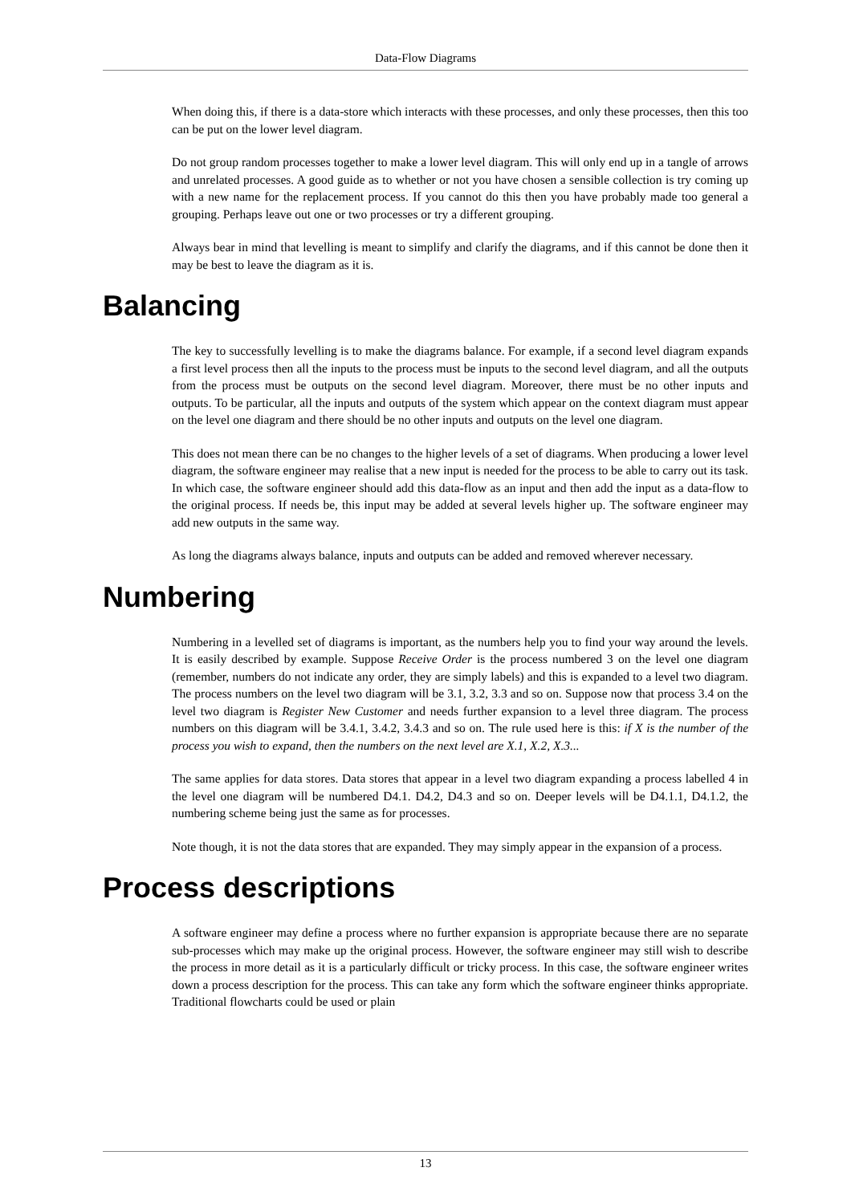Data-Flow Diagrams
When doing this, if there is a data-store which interacts with these processes, and only these processes, then this too can be put on the lower level diagram.
Do not group random processes together to make a lower level diagram. This will only end up in a tangle of arrows and unrelated processes. A good guide as to whether or not you have chosen a sensible collection is try coming up with a new name for the replacement process. If you cannot do this then you have probably made too general a grouping. Perhaps leave out one or two processes or try a different grouping.
Always bear in mind that levelling is meant to simplify and clarify the diagrams, and if this cannot be done then it may be best to leave the diagram as it is.
Balancing
The key to successfully levelling is to make the diagrams balance. For example, if a second level diagram expands a first level process then all the inputs to the process must be inputs to the second level diagram, and all the outputs from the process must be outputs on the second level diagram. Moreover, there must be no other inputs and outputs. To be particular, all the inputs and outputs of the system which appear on the context diagram must appear on the level one diagram and there should be no other inputs and outputs on the level one diagram.
This does not mean there can be no changes to the higher levels of a set of diagrams. When producing a lower level diagram, the software engineer may realise that a new input is needed for the process to be able to carry out its task. In which case, the software engineer should add this data-flow as an input and then add the input as a data-flow to the original process. If needs be, this input may be added at several levels higher up. The software engineer may add new outputs in the same way.
As long the diagrams always balance, inputs and outputs can be added and removed wherever necessary.
Numbering
Numbering in a levelled set of diagrams is important, as the numbers help you to find your way around the levels. It is easily described by example. Suppose Receive Order is the process numbered 3 on the level one diagram (remember, numbers do not indicate any order, they are simply labels) and this is expanded to a level two diagram. The process numbers on the level two diagram will be 3.1, 3.2, 3.3 and so on. Suppose now that process 3.4 on the level two diagram is Register New Customer and needs further expansion to a level three diagram. The process numbers on this diagram will be 3.4.1, 3.4.2, 3.4.3 and so on. The rule used here is this: if X is the number of the process you wish to expand, then the numbers on the next level are X.1, X.2, X.3...
The same applies for data stores. Data stores that appear in a level two diagram expanding a process labelled 4 in the level one diagram will be numbered D4.1. D4.2, D4.3 and so on. Deeper levels will be D4.1.1, D4.1.2, the numbering scheme being just the same as for processes.
Note though, it is not the data stores that are expanded. They may simply appear in the expansion of a process.
Process descriptions
A software engineer may define a process where no further expansion is appropriate because there are no separate sub-processes which may make up the original process. However, the software engineer may still wish to describe the process in more detail as it is a particularly difficult or tricky process. In this case, the software engineer writes down a process description for the process. This can take any form which the software engineer thinks appropriate. Traditional flowcharts could be used or plain
13